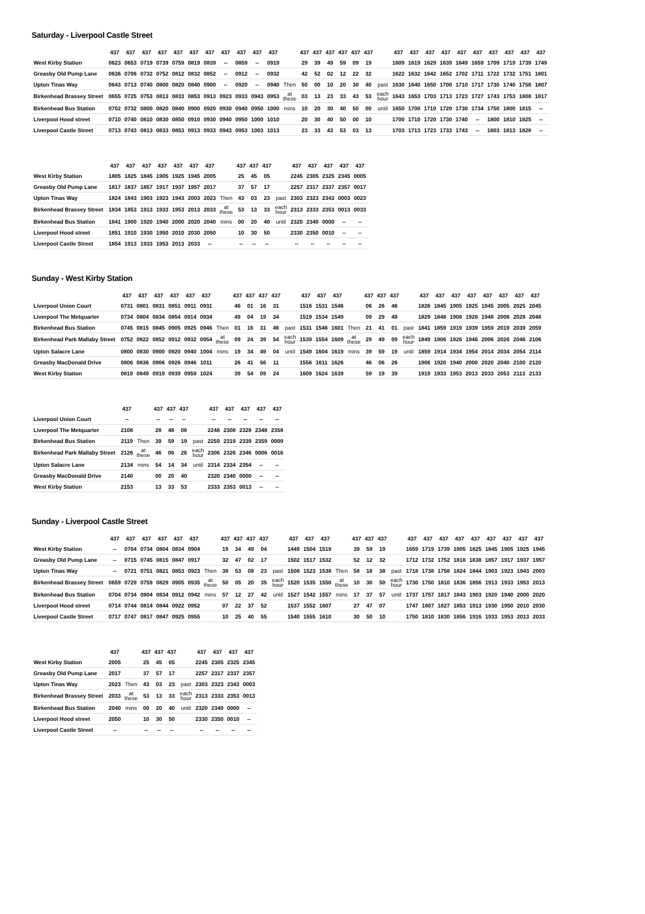Saturday - Liverpool Castle Street
| | 437 | 437 | 437 | 437 | 437 | 437 | 437 | 437 | 437 | 437 | 437 | | 437 | 437 | 437 | 437 | 437 | 437 | | 437 | 437 | 437 | 437 | 437 | 437 | 437 | 437 | 437 | 437 |
| --- | --- | --- | --- | --- | --- | --- | --- | --- | --- | --- | --- | --- | --- | --- | --- | --- | --- | --- | --- | --- | --- | --- | --- | --- | --- | --- | --- | --- | --- |
| West Kirby Station | 0623 | 0653 | 0719 | 0739 | 0759 | 0819 | 0839 | -- | 0859 | -- | 0919 | | 29 | 39 | 49 | 59 | 09 | 19 | | 1609 | 1619 | 1629 | 1639 | 1649 | 1659 | 1709 | 1719 | 1739 | 1749 |
| Greasby Old Pump Lane | 0636 | 0706 | 0732 | 0752 | 0812 | 0832 | 0852 | -- | 0912 | -- | 0932 | | 42 | 52 | 02 | 12 | 22 | 32 | | 1622 | 1632 | 1642 | 1652 | 1702 | 1711 | 1722 | 1732 | 1751 | 1801 |
| Upton Tinas Way | 0643 | 0713 | 0740 | 0800 | 0820 | 0840 | 0900 | -- | 0920 | -- | 0940 | Then | 50 | 00 | 10 | 20 | 30 | 40 | past | 1630 | 1640 | 1650 | 1700 | 1710 | 1717 | 1730 | 1740 | 1758 | 1807 |
| Birkenhead Brassey Street | 0655 | 0725 | 0753 | 0813 | 0833 | 0853 | 0913 | 0923 | 0933 | 0943 | 0953 | at these | 03 | 13 | 23 | 33 | 43 | 53 | each hour | 1643 | 1653 | 1703 | 1713 | 1723 | 1727 | 1743 | 1753 | 1808 | 1817 |
| Birkenhead Bus Station | 0702 | 0732 | 0800 | 0820 | 0840 | 0900 | 0920 | 0930 | 0940 | 0950 | 1000 | mins | 10 | 20 | 30 | 40 | 50 | 00 | until | 1650 | 1700 | 1710 | 1720 | 1730 | 1734 | 1750 | 1800 | 1815 | -- |
| Liverpool Hood street | 0710 | 0740 | 0810 | 0830 | 0850 | 0910 | 0930 | 0940 | 0950 | 1000 | 1010 | | 20 | 30 | 40 | 50 | 00 | 10 | | 1700 | 1710 | 1720 | 1730 | 1740 | -- | 1800 | 1810 | 1825 | -- |
| Liverpool Castle Street | 0713 | 0743 | 0813 | 0833 | 0853 | 0913 | 0933 | 0943 | 0953 | 1003 | 1013 | | 23 | 33 | 43 | 53 | 03 | 13 | | 1703 | 1713 | 1723 | 1733 | 1743 | -- | 1803 | 1813 | 1828 | -- |
| | 437 | 437 | 437 | 437 | 437 | 437 | 437 | | 437 | 437 | 437 | | 437 | 437 | 437 | 437 | 437 |
| --- | --- | --- | --- | --- | --- | --- | --- | --- | --- | --- | --- | --- | --- | --- | --- | --- | --- |
| West Kirby Station | 1805 | 1825 | 1845 | 1905 | 1925 | 1945 | 2005 | | 25 | 45 | 05 | | 2245 | 2305 | 2325 | 2345 | 0005 |
| Greasby Old Pump Lane | 1817 | 1837 | 1857 | 1917 | 1937 | 1957 | 2017 | | 37 | 57 | 17 | | 2257 | 2317 | 2337 | 2357 | 0017 |
| Upton Tinas Way | 1824 | 1843 | 1903 | 1923 | 1943 | 2003 | 2023 | Then | 43 | 03 | 23 | past | 2303 | 2323 | 2343 | 0003 | 0023 |
| Birkenhead Brassey Street | 1834 | 1853 | 1913 | 1933 | 1953 | 2013 | 2033 | at these | 53 | 13 | 33 | each hour | 2313 | 2333 | 2353 | 0013 | 0033 |
| Birkenhead Bus Station | 1841 | 1900 | 1920 | 1940 | 2000 | 2020 | 2040 | mins | 00 | 20 | 40 | until | 2320 | 2340 | 0000 | -- | -- |
| Liverpool Hood street | 1851 | 1910 | 1930 | 1950 | 2010 | 2030 | 2050 | | 10 | 30 | 50 | | 2330 | 2350 | 0010 | -- | -- |
| Liverpool Castle Street | 1854 | 1913 | 1933 | 1953 | 2013 | 2033 | -- | | -- | -- | -- | | -- | -- | -- | -- | -- |
Sunday - West Kirby Station
| | 437 | 437 | 437 | 437 | 437 | 437 | | 437 | 437 | 437 | 437 | | 437 | 437 | 437 | | 437 | 437 | 437 | | 437 | 437 | 437 | 437 | 437 | 437 | 437 | 437 |
| --- | --- | --- | --- | --- | --- | --- | --- | --- | --- | --- | --- | --- | --- | --- | --- | --- | --- | --- | --- | --- | --- | --- | --- | --- | --- | --- | --- | --- |
| Liverpool Union Court | 0731 | 0801 | 0831 | 0851 | 0911 | 0931 | | 46 | 01 | 16 | 31 | | 1516 | 1531 | 1546 | | 06 | 26 | 46 | | 1826 | 1845 | 1905 | 1925 | 1945 | 2005 | 2025 | 2045 |
| Liverpool The Metquarter | 0734 | 0804 | 0834 | 0854 | 0914 | 0934 | | 49 | 04 | 19 | 34 | | 1519 | 1534 | 1549 | | 09 | 29 | 49 | | 1829 | 1848 | 1908 | 1928 | 1948 | 2008 | 2028 | 2048 |
| Birkenhead Bus Station | 0745 | 0815 | 0845 | 0905 | 0925 | 0946 | Then | 01 | 16 | 31 | 46 | past | 1531 | 1546 | 1601 | Then | 21 | 41 | 01 | past | 1841 | 1859 | 1919 | 1939 | 1959 | 2019 | 2039 | 2059 |
| Birkenhead Park Mallaby Street | 0752 | 0822 | 0852 | 0912 | 0932 | 0954 | at these | 09 | 24 | 39 | 54 | each hour | 1539 | 1554 | 1609 | at these | 29 | 49 | 09 | each hour | 1849 | 1906 | 1926 | 1946 | 2006 | 2026 | 2046 | 2106 |
| Upton Salacre Lane | 0800 | 0830 | 0900 | 0920 | 0940 | 1004 | mins | 19 | 34 | 49 | 04 | until | 1549 | 1604 | 1619 | mins | 39 | 59 | 19 | until | 1859 | 1914 | 1934 | 1954 | 2014 | 2034 | 2054 | 2114 |
| Greasby MacDonald Drive | 0806 | 0836 | 0906 | 0926 | 0946 | 1011 | | 26 | 41 | 56 | 11 | | 1556 | 1611 | 1626 | | 46 | 06 | 26 | | 1906 | 1920 | 1940 | 2000 | 2020 | 2040 | 2100 | 2120 |
| West Kirby Station | 0819 | 0849 | 0919 | 0939 | 0959 | 1024 | | 39 | 54 | 09 | 24 | | 1609 | 1624 | 1639 | | 59 | 19 | 39 | | 1919 | 1933 | 1953 | 2013 | 2033 | 2053 | 2113 | 2133 |
| | 437 | | 437 | 437 | 437 | | 437 | 437 | 437 | 437 | 437 |
| --- | --- | --- | --- | --- | --- | --- | --- | --- | --- | --- | --- |
| Liverpool Union Court | -- | | -- | -- | -- | | -- | -- | -- | -- | -- |
| Liverpool The Metquarter | 2108 | | 28 | 48 | 08 | | 2248 | 2308 | 2328 | 2348 | 2358 |
| Birkenhead Bus Station | 2119 | Then | 39 | 59 | 19 | past | 2259 | 2319 | 2339 | 2359 | 0009 |
| Birkenhead Park Mallaby Street | 2126 | at these | 46 | 06 | 26 | each hour | 2306 | 2326 | 2346 | 0006 | 0016 |
| Upton Salacre Lane | 2134 | mins | 54 | 14 | 34 | until | 2314 | 2334 | 2354 | -- | -- |
| Greasby MacDonald Drive | 2140 | | 00 | 20 | 40 | | 2320 | 2340 | 0000 | -- | -- |
| West Kirby Station | 2153 | | 13 | 33 | 53 | | 2333 | 2353 | 0013 | -- | -- |
Sunday - Liverpool Castle Street
| | 437 | 437 | 437 | 437 | 437 | 437 | | 437 | 437 | 437 | 437 | | 437 | 437 | 437 | | 437 | 437 | 437 | | 437 | 437 | 437 | 437 | 437 | 437 | 437 | 437 | 437 |
| --- | --- | --- | --- | --- | --- | --- | --- | --- | --- | --- | --- | --- | --- | --- | --- | --- | --- | --- | --- | --- | --- | --- | --- | --- | --- | --- | --- | --- | --- |
| West Kirby Station | -- | 0704 | 0734 | 0804 | 0834 | 0904 | | 19 | 34 | 49 | 04 | | 1449 | 1504 | 1519 | | 39 | 59 | 19 | | 1659 | 1719 | 1739 | 1805 | 1825 | 1845 | 1905 | 1925 | 1945 |
| Greasby Old Pump Lane | -- | 0715 | 0745 | 0815 | 0847 | 0917 | | 32 | 47 | 02 | 17 | | 1502 | 1517 | 1532 | | 52 | 12 | 32 | | 1712 | 1732 | 1752 | 1818 | 1838 | 1857 | 1917 | 1937 | 1957 |
| Upton Tinas Way | -- | 0721 | 0751 | 0821 | 0853 | 0923 | Then | 38 | 53 | 08 | 23 | past | 1508 | 1523 | 1538 | Then | 58 | 18 | 38 | past | 1718 | 1738 | 1758 | 1824 | 1844 | 1903 | 1923 | 1943 | 2003 |
| Birkenhead Brassey Street | 0659 | 0729 | 0759 | 0829 | 0905 | 0935 | at these | 50 | 05 | 20 | 35 | each hour | 1520 | 1535 | 1550 | at these | 10 | 30 | 50 | each hour | 1730 | 1750 | 1810 | 1836 | 1856 | 1913 | 1933 | 1953 | 2013 |
| Birkenhead Bus Station | 0704 | 0734 | 0804 | 0834 | 0912 | 0942 | mins | 57 | 12 | 27 | 42 | until | 1527 | 1542 | 1557 | mins | 17 | 37 | 57 | until | 1737 | 1757 | 1817 | 1843 | 1903 | 1920 | 1940 | 2000 | 2020 |
| Liverpool Hood street | 0714 | 0744 | 0814 | 0844 | 0922 | 0952 | | 07 | 22 | 37 | 52 | | 1537 | 1552 | 1607 | | 27 | 47 | 07 | | 1747 | 1807 | 1827 | 1853 | 1913 | 1930 | 1950 | 2010 | 2030 |
| Liverpool Castle Street | 0717 | 0747 | 0817 | 0847 | 0925 | 0955 | | 10 | 25 | 40 | 55 | | 1540 | 1555 | 1610 | | 30 | 50 | 10 | | 1750 | 1810 | 1830 | 1856 | 1916 | 1933 | 1953 | 2013 | 2033 |
| | 437 | | 437 | 437 | 437 | | 437 | 437 | 437 | 437 |
| --- | --- | --- | --- | --- | --- | --- | --- | --- | --- | --- |
| West Kirby Station | 2005 | | 25 | 45 | 05 | | 2245 | 2305 | 2325 | 2345 |
| Greasby Old Pump Lane | 2017 | | 37 | 57 | 17 | | 2257 | 2317 | 2337 | 2357 |
| Upton Tinas Way | 2023 | Then | 43 | 03 | 23 | past | 2303 | 2323 | 2343 | 0003 |
| Birkenhead Brassey Street | 2033 | at these | 53 | 13 | 33 | each hour | 2313 | 2333 | 2353 | 0013 |
| Birkenhead Bus Station | 2040 | mins | 00 | 20 | 40 | until | 2320 | 2340 | 0000 | -- |
| Liverpool Hood street | 2050 | | 10 | 30 | 50 | | 2330 | 2350 | 0010 | -- |
| Liverpool Castle Street | -- | | -- | -- | -- | | -- | -- | -- | -- |